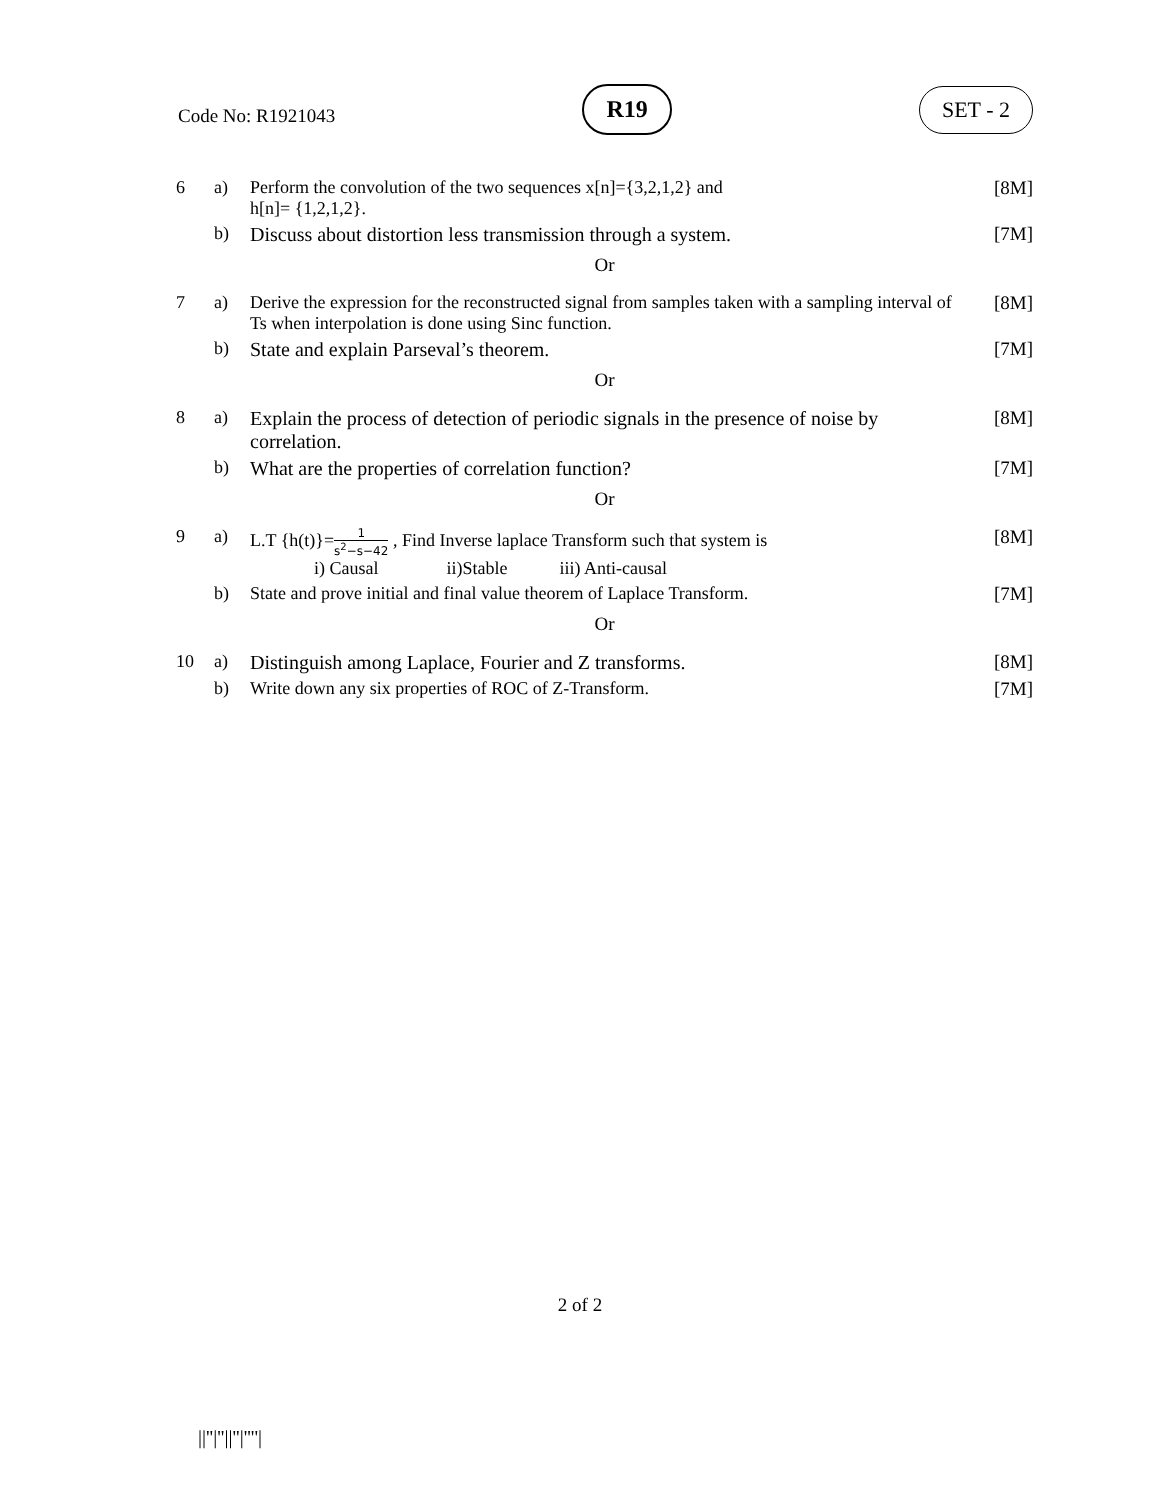Code No: R1921043
R19 SET - 2
| 6 | a) | Perform the convolution of the two sequences x[n]={3,2,1,2} and h[n]= {1,2,1,2}. | [8M] |
| | b) | Discuss about distortion less transmission through a system. | [7M] |
| Or | | | |
| 7 | a) | Derive the expression for the reconstructed signal from samples taken with a sampling interval of Ts when interpolation is done using Sinc function. | [8M] |
| | b) | State and explain Parseval’s theorem. | [7M] |
| Or | | | |
| 8 | a) | Explain the process of detection of periodic signals in the presence of noise by correlation. | [8M] |
| | b) | What are the properties of correlation function? | [7M] |
| Or | | | |
| 9 | a) | L.T {h(t)}= 1 s<sup>2</sup>−s−42 , Find Inverse laplace Transform such that system is i) Causal ii)Stable iii) Anti-causal | [8M] |
| | b) | State and prove initial and final value theorem of Laplace Transform. | [7M] |
| Or | | | |
| 10 | a) | Distinguish among Laplace, Fourier and Z transforms. | [8M] |
| | b) | Write down any six properties of ROC of Z-Transform. | [7M] |
2 of 2
||''|''||''|''''|